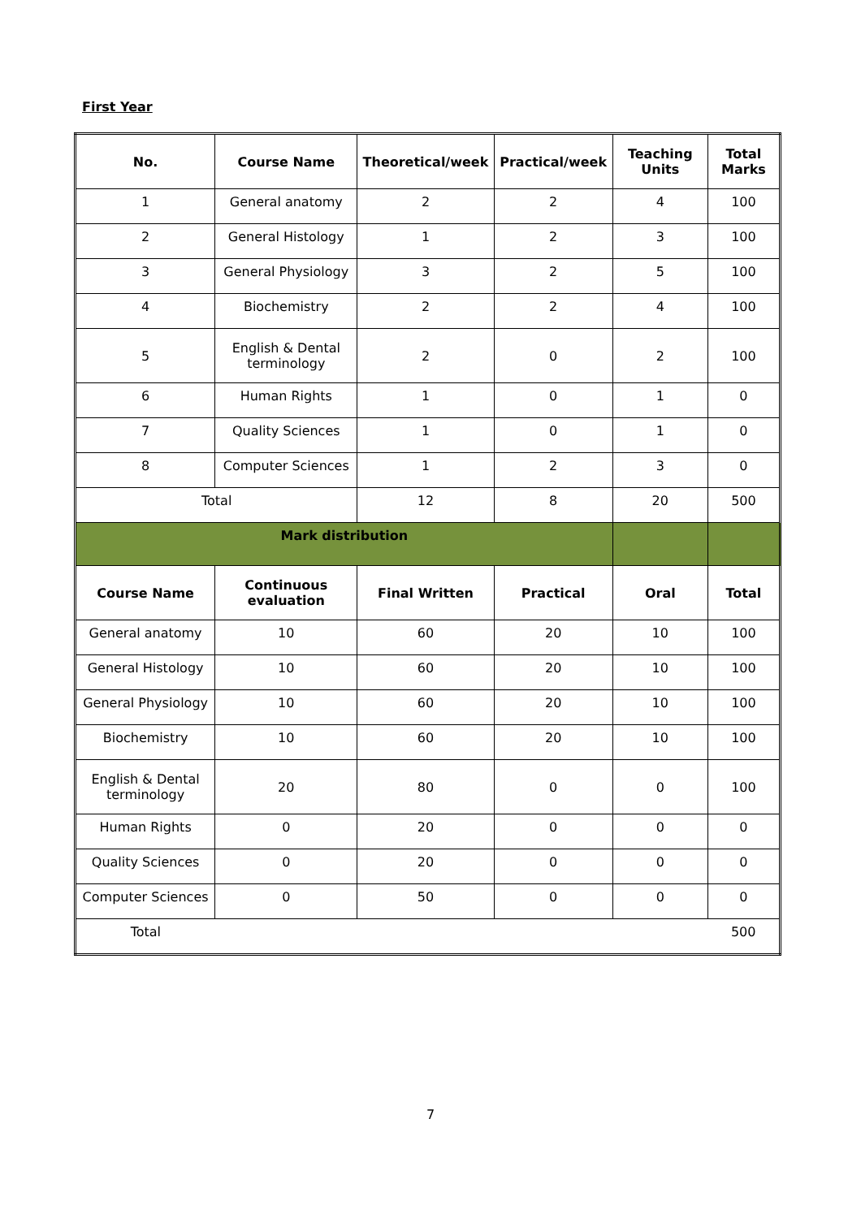First Year
| No. | Course Name | Theoretical/week | Practical/week | Teaching Units | Total Marks |
| --- | --- | --- | --- | --- | --- |
| 1 | General anatomy | 2 | 2 | 4 | 100 |
| 2 | General Histology | 1 | 2 | 3 | 100 |
| 3 | General Physiology | 3 | 2 | 5 | 100 |
| 4 | Biochemistry | 2 | 2 | 4 | 100 |
| 5 | English & Dental terminology | 2 | 0 | 2 | 100 |
| 6 | Human Rights | 1 | 0 | 1 | 0 |
| 7 | Quality Sciences | 1 | 0 | 1 | 0 |
| 8 | Computer Sciences | 1 | 2 | 3 | 0 |
| Total | | 12 | 8 | 20 | 500 |
| Mark distribution | | | | | |
| Course Name | Continuous evaluation | Final Written | Practical | Oral | Total |
| General anatomy | 10 | 60 | 20 | 10 | 100 |
| General Histology | 10 | 60 | 20 | 10 | 100 |
| General Physiology | 10 | 60 | 20 | 10 | 100 |
| Biochemistry | 10 | 60 | 20 | 10 | 100 |
| English & Dental terminology | 20 | 80 | 0 | 0 | 100 |
| Human Rights | 0 | 20 | 0 | 0 | 0 |
| Quality Sciences | 0 | 20 | 0 | 0 | 0 |
| Computer Sciences | 0 | 50 | 0 | 0 | 0 |
| Total | | | | | 500 |
7